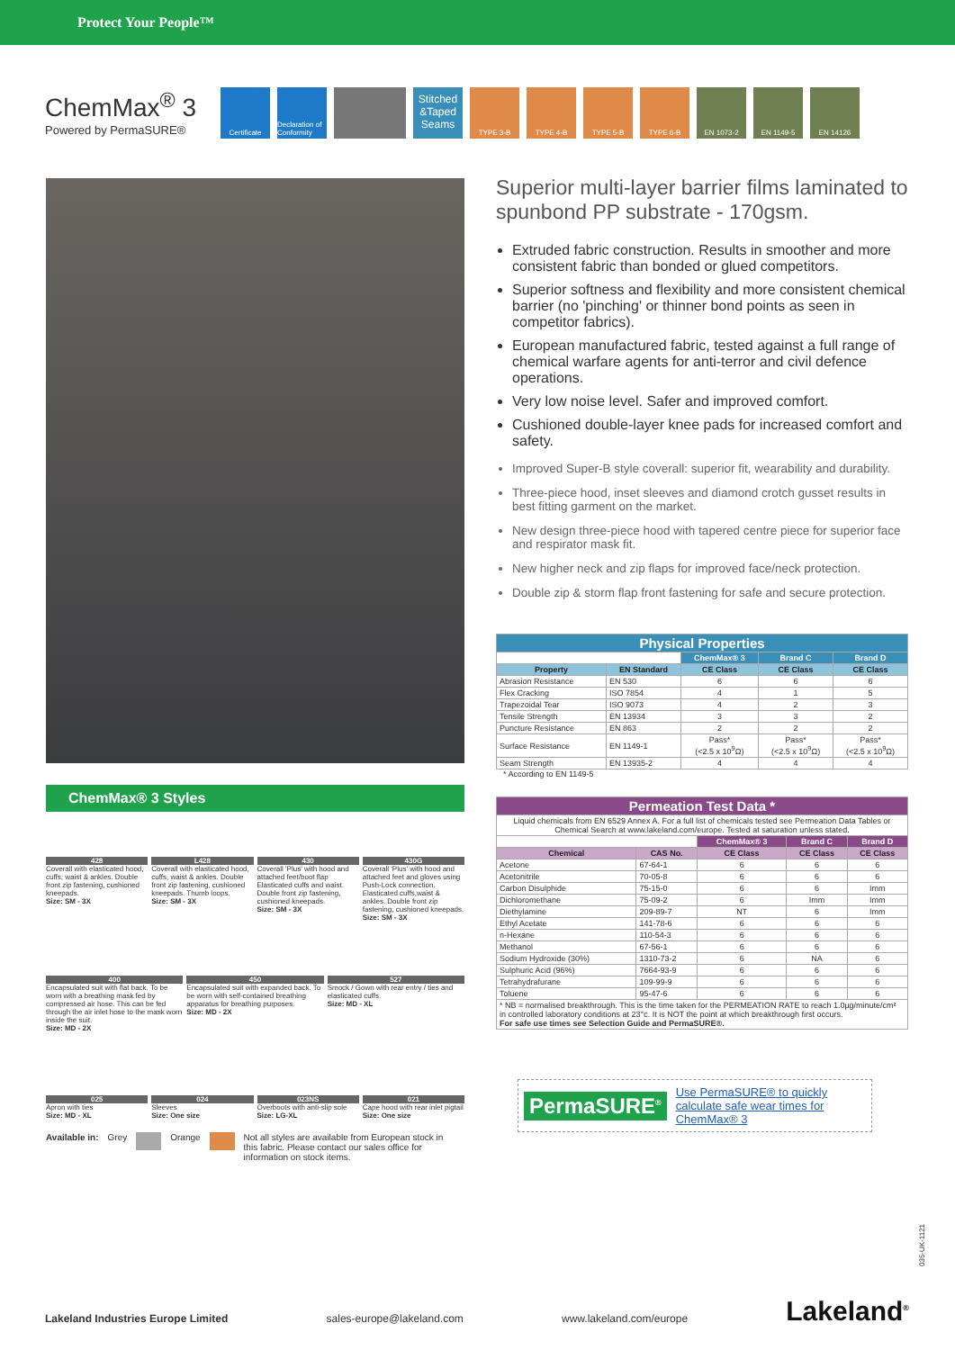Protect Your People™
ChemMax<sup>®</sup> 3
Powered by PermaSURE®
Certificate
Declaration of Conformity
Stitched &Taped Seams
TYPE 3-B TYPE 4-B TYPE 5-B TYPE 6-B EN 1073-2 EN 1149-5 EN 14126
ChemMax® 3 Styles
428
Coverall with elasticated hood, cuffs, waist & ankles. Double front zip fastening, cushioned kneepads.
Size: SM - 3X
L428
Coverall with elasticated hood, cuffs, waist & ankles. Double front zip fastening, cushioned kneepads. Thumb loops.
Size: SM - 3X
430
Coverall 'Plus' with hood and attached feet/boot flap Elasticated cuffs and waist. Double front zip fastening, cushioned kneepads.
Size: SM - 3X
430G
Coverall 'Plus' with hood and attached feet and gloves using Push-Lock connection. Elasticated cuffs,waist & ankles. Double front zip fastening, cushioned kneepads.
Size: SM - 3X
400
Encapsulated suit with flat back. To be worn with a breathing mask fed by compressed air hose. This can be fed through the air inlet hose to the mask worn inside the suit.
Size: MD - 2X
450
Encapsulated suit with expanded back. To be worn with self-contained breathing apparatus for breathing purposes.
Size: MD - 2X
527
Smock / Gown with rear entry / ties and elasticated cuffs.
Size: MD - XL
025
Apron with ties
Size: MD - XL
024
Sleeves
Size: One size
023NS
Overboots with anti-slip sole
Size: LG-XL
021
Cape hood with rear inlet pigtail
Size: One size
Available in: Grey Orange Not all styles are available from European stock in this fabric. Please contact our sales office for information on stock items.
Superior multi-layer barrier films laminated to spunbond PP substrate - 170gsm.
Extruded fabric construction. Results in smoother and more consistent fabric than bonded or glued competitors.
Superior softness and flexibility and more consistent chemical barrier (no 'pinching' or thinner bond points as seen in competitor fabrics).
European manufactured fabric, tested against a full range of chemical warfare agents for anti-terror and civil defence operations.
Very low noise level. Safer and improved comfort.
Cushioned double-layer knee pads for increased comfort and safety.
Improved Super-B style coverall: superior fit, wearability and durability.
Three-piece hood, inset sleeves and diamond crotch gusset results in best fitting garment on the market.
New design three-piece hood with tapered centre piece for superior face and respirator mask fit.
New higher neck and zip flaps for improved face/neck protection.
Double zip & storm flap front fastening for safe and secure protection.
| Physical Properties | | | | |
| --- | --- | --- | --- | --- |
| | | ChemMax® 3 | Brand C | Brand D |
| Property | EN Standard | CE Class | CE Class | CE Class |
| Abrasion Resistance | EN 530 | 6 | 6 | 6 |
| Flex Cracking | ISO 7854 | 4 | 1 | 5 |
| Trapezoidal Tear | ISO 9073 | 4 | 2 | 3 |
| Tensile Strength | EN 13934 | 3 | 3 | 2 |
| Puncture Resistance | EN 863 | 2 | 2 | 2 |
| Surface Resistance | EN 1149-1 | Pass* (<2.5 x 10<sup>9</sup>Ω) | Pass* (<2.5 x 10<sup>9</sup>Ω) | Pass* (<2.5 x 10<sup>9</sup>Ω) |
| Seam Strength | EN 13935-2 | 4 | 4 | 4 |
* According to EN 1149-5
| Permeation Test Data * | | | | |
| --- | --- | --- | --- | --- |
| Liquid chemicals from EN 6529 Annex A. For a full list of chemicals tested see Permeation Data Tables or Chemical Search at www.lakeland.com/europe. Tested at saturation unless stated. | | | | |
| | | ChemMax® 3 | Brand C | Brand D |
| Chemical | CAS No. | CE Class | CE Class | CE Class |
| Acetone | 67-64-1 | 6 | 6 | 6 |
| Acetonitrile | 70-05-8 | 6 | 6 | 6 |
| Carbon Disulphide | 75-15-0 | 6 | 6 | Imm |
| Dichloromethane | 75-09-2 | 6 | Imm | Imm |
| Diethylamine | 209-89-7 | NT | 6 | Imm |
| Ethyl Acetate | 141-78-6 | 6 | 6 | 6 |
| n-Hexane | 110-54-3 | 6 | 6 | 6 |
| Methanol | 67-56-1 | 6 | 6 | 6 |
| Sodium Hydroxide (30%) | 1310-73-2 | 6 | NA | 6 |
| Sulphuric Acid (96%) | 7664-93-9 | 6 | 6 | 6 |
| Tetrahydrafurane | 109-99-9 | 6 | 6 | 6 |
| Toluene | 95-47-6 | 6 | 6 | 6 |
| * NB = normalised breakthrough. This is the time taken for the PERMEATION RATE to reach 1.0µg/minute/cm² in controlled laboratory conditions at 23°c. It is NOT the point at which breakthrough first occurs. For safe use times see Selection Guide and PermaSURE®. | | | | |
PermaSURE<sup>®</sup> Use PermaSURE® to quickly calculate safe wear times for ChemMax® 3
035-UK-1121
Lakeland Industries Europe Limited sales-europe@lakeland.com www.lakeland.com/europe Lakeland<sup>®</sup>